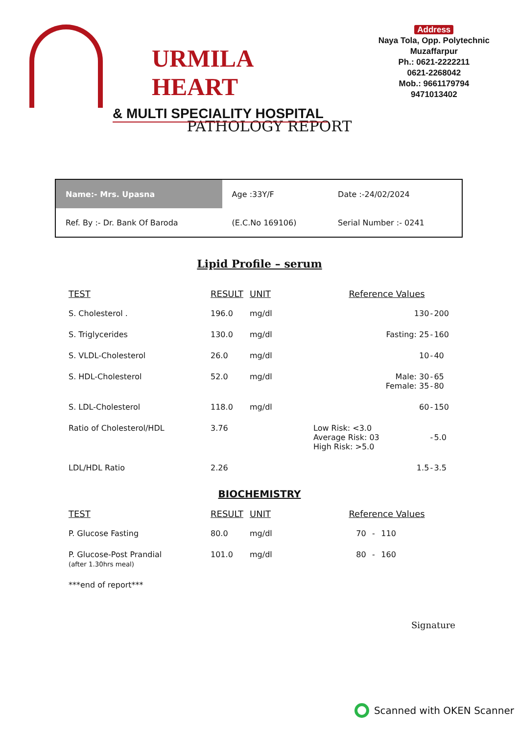URMILA HEART
& MULTI SPECIALITY HOSPITAL
Address
Naya Tola, Opp. Polytechnic
Muzaffarpur
Ph.: 0621-2222211
0621-2268042
Mob.: 9661179794
9471013402
PATHOLOGY REPORT
| Name:- Mrs. Upasna | Age :33Y/F | Date :-24/02/2024 |
| Ref. By :- Dr. Bank Of Baroda | (E.C.No 169106) | Serial Number :- 0241 |
Lipid Profile – serum
| TEST | RESULT | UNIT | Reference Values | | |
| --- | --- | --- | --- | --- | --- |
| S. Cholesterol . | 196.0 | mg/dl | 130 | - | 200 |
| S. Triglycerides | 130.0 | mg/dl | Fasting: 25 | - | 160 |
| S. VLDL-Cholesterol | 26.0 | mg/dl | 10 | - | 40 |
| S. HDL-Cholesterol | 52.0 | mg/dl | Male: 30 Female: 35 | - - | 65 80 |
| S. LDL-Cholesterol | 118.0 | mg/dl | 60 | - | 150 |
| Ratio of Cholesterol/HDL | 3.76 | | Low Risk: <3.0 Average Risk: 03 High Risk: >5.0 | - | 5.0 |
| LDL/HDL Ratio | 2.26 | | 1.5 | - | 3.5 |
BIOCHEMISTRY
| TEST | RESULT | UNIT | Reference Values | | |
| --- | --- | --- | --- | --- | --- |
| P. Glucose Fasting | 80.0 | mg/dl | 70 | - | 110 |
| P. Glucose-Post Prandial (after 1.30hrs meal) | 101.0 | mg/dl | 80 | - | 160 |
| ***end of report*** | | | | | |
Signature
Scanned with OKEN Scanner